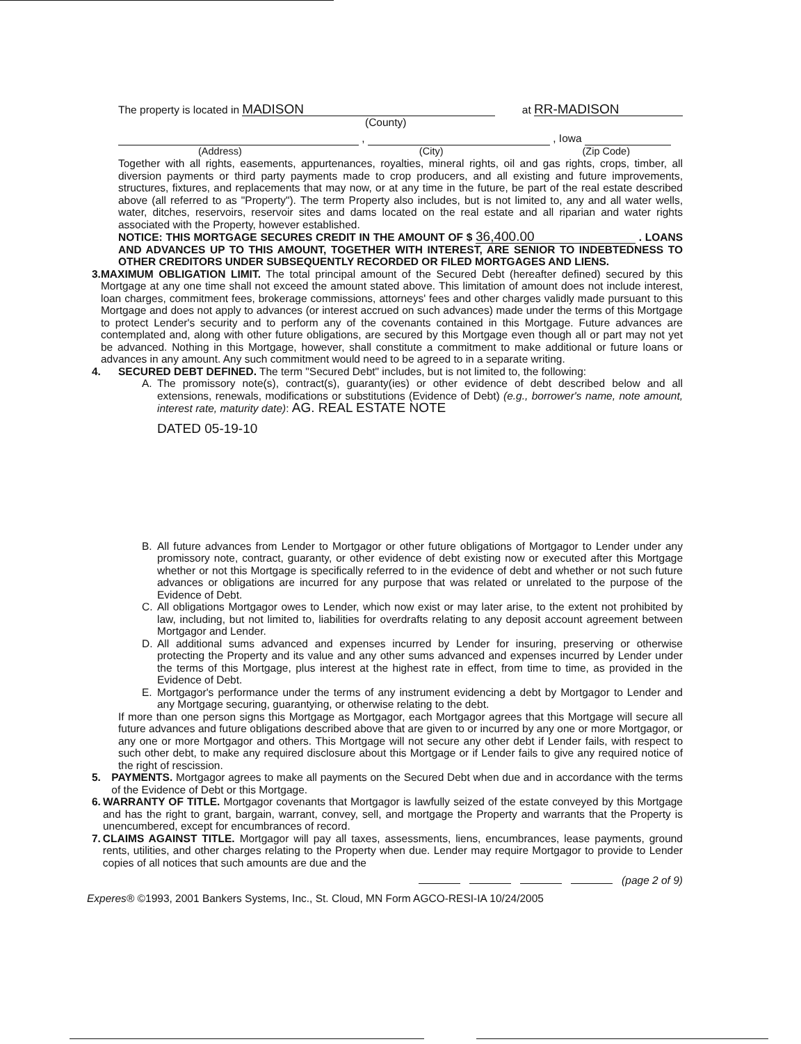The property is located in MADISON at RR-MADISON
(County)
, , Iowa
(Address) (City) (Zip Code)
Together with all rights, easements, appurtenances, royalties, mineral rights, oil and gas rights, crops, timber, all diversion payments or third party payments made to crop producers, and all existing and future improvements, structures, fixtures, and replacements that may now, or at any time in the future, be part of the real estate described above (all referred to as "Property"). The term Property also includes, but is not limited to, any and all water wells, water, ditches, reservoirs, reservoir sites and dams located on the real estate and all riparian and water rights associated with the Property, however established.
NOTICE: THIS MORTGAGE SECURES CREDIT IN THE AMOUNT OF $ 36,400.00 . LOANS AND ADVANCES UP TO THIS AMOUNT, TOGETHER WITH INTEREST, ARE SENIOR TO INDEBTEDNESS TO OTHER CREDITORS UNDER SUBSEQUENTLY RECORDED OR FILED MORTGAGES AND LIENS.
3. MAXIMUM OBLIGATION LIMIT. The total principal amount of the Secured Debt (hereafter defined) secured by this Mortgage at any one time shall not exceed the amount stated above. This limitation of amount does not include interest, loan charges, commitment fees, brokerage commissions, attorneys' fees and other charges validly made pursuant to this Mortgage and does not apply to advances (or interest accrued on such advances) made under the terms of this Mortgage to protect Lender's security and to perform any of the covenants contained in this Mortgage. Future advances are contemplated and, along with other future obligations, are secured by this Mortgage even though all or part may not yet be advanced. Nothing in this Mortgage, however, shall constitute a commitment to make additional or future loans or advances in any amount. Any such commitment would need to be agreed to in a separate writing.
4. SECURED DEBT DEFINED. The term "Secured Debt" includes, but is not limited to, the following:
A. The promissory note(s), contract(s), guaranty(ies) or other evidence of debt described below and all extensions, renewals, modifications or substitutions (Evidence of Debt) (e.g., borrower's name, note amount, interest rate, maturity date): AG. REAL ESTATE NOTE
DATED 05-19-10
B. All future advances from Lender to Mortgagor or other future obligations of Mortgagor to Lender under any promissory note, contract, guaranty, or other evidence of debt existing now or executed after this Mortgage whether or not this Mortgage is specifically referred to in the evidence of debt and whether or not such future advances or obligations are incurred for any purpose that was related or unrelated to the purpose of the Evidence of Debt.
C. All obligations Mortgagor owes to Lender, which now exist or may later arise, to the extent not prohibited by law, including, but not limited to, liabilities for overdrafts relating to any deposit account agreement between Mortgagor and Lender.
D. All additional sums advanced and expenses incurred by Lender for insuring, preserving or otherwise protecting the Property and its value and any other sums advanced and expenses incurred by Lender under the terms of this Mortgage, plus interest at the highest rate in effect, from time to time, as provided in the Evidence of Debt.
E. Mortgagor's performance under the terms of any instrument evidencing a debt by Mortgagor to Lender and any Mortgage securing, guarantying, or otherwise relating to the debt.
If more than one person signs this Mortgage as Mortgagor, each Mortgagor agrees that this Mortgage will secure all future advances and future obligations described above that are given to or incurred by any one or more Mortgagor, or any one or more Mortgagor and others. This Mortgage will not secure any other debt if Lender fails, with respect to such other debt, to make any required disclosure about this Mortgage or if Lender fails to give any required notice of the right of rescission.
5. PAYMENTS. Mortgagor agrees to make all payments on the Secured Debt when due and in accordance with the terms of the Evidence of Debt or this Mortgage.
6. WARRANTY OF TITLE. Mortgagor covenants that Mortgagor is lawfully seized of the estate conveyed by this Mortgage and has the right to grant, bargain, warrant, convey, sell, and mortgage the Property and warrants that the Property is unencumbered, except for encumbrances of record.
7. CLAIMS AGAINST TITLE. Mortgagor will pay all taxes, assessments, liens, encumbrances, lease payments, ground rents, utilities, and other charges relating to the Property when due. Lender may require Mortgagor to provide to Lender copies of all notices that such amounts are due and the
(page 2 of 9)
Experes® ©1993, 2001 Bankers Systems, Inc., St. Cloud, MN Form AGCO-RESI-IA 10/24/2005